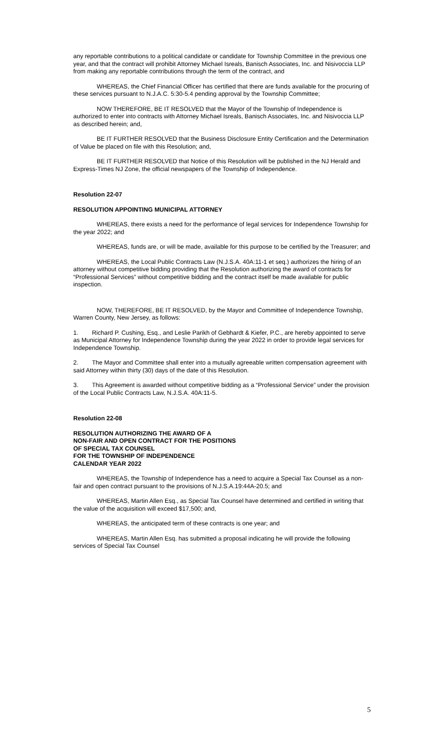any reportable contributions to a political candidate or candidate for Township Committee in the previous one year, and that the contract will prohibit Attorney Michael Isreals, Banisch Associates, Inc. and Nisivoccia LLP from making any reportable contributions through the term of the contract, and
WHEREAS, the Chief Financial Officer has certified that there are funds available for the procuring of these services pursuant to N.J.A.C. 5:30-5.4 pending approval by the Township Committee;
NOW THEREFORE, BE IT RESOLVED that the Mayor of the Township of Independence is authorized to enter into contracts with Attorney Michael Isreals, Banisch Associates, Inc. and Nisivoccia LLP as described herein; and,
BE IT FURTHER RESOLVED that the Business Disclosure Entity Certification and the Determination of Value be placed on file with this Resolution; and,
BE IT FURTHER RESOLVED that Notice of this Resolution will be published in the NJ Herald and Express-Times NJ Zone, the official newspapers of the Township of Independence.
Resolution 22-07
RESOLUTION APPOINTING MUNICIPAL ATTORNEY
WHEREAS, there exists a need for the performance of legal services for Independence Township for the year 2022; and
WHEREAS, funds are, or will be made, available for this purpose to be certified by the Treasurer; and
WHEREAS, the Local Public Contracts Law (N.J.S.A. 40A:11-1 et seq.) authorizes the hiring of an attorney without competitive bidding providing that the Resolution authorizing the award of contracts for “Professional Services” without competitive bidding and the contract itself be made available for public inspection.
NOW, THEREFORE, BE IT RESOLVED, by the Mayor and Committee of Independence Township, Warren County, New Jersey, as follows:
1. Richard P. Cushing, Esq., and Leslie Parikh of Gebhardt & Kiefer, P.C., are hereby appointed to serve as Municipal Attorney for Independence Township during the year 2022 in order to provide legal services for Independence Township.
2. The Mayor and Committee shall enter into a mutually agreeable written compensation agreement with said Attorney within thirty (30) days of the date of this Resolution.
3. This Agreement is awarded without competitive bidding as a “Professional Service” under the provision of the Local Public Contracts Law, N.J.S.A. 40A:11-5.
Resolution 22-08
RESOLUTION AUTHORIZING THE AWARD OF A
NON-FAIR AND OPEN CONTRACT FOR THE POSITIONS
OF SPECIAL TAX COUNSEL
FOR THE TOWNSHIP OF INDEPENDENCE
CALENDAR YEAR 2022
WHEREAS, the Township of Independence has a need to acquire a Special Tax Counsel as a non-fair and open contract pursuant to the provisions of N.J.S.A.19:44A-20.5; and
WHEREAS, Martin Allen Esq., as Special Tax Counsel have determined and certified in writing that the value of the acquisition will exceed $17,500; and,
WHEREAS, the anticipated term of these contracts is one year; and
WHEREAS, Martin Allen Esq. has submitted a proposal indicating he will provide the following services of Special Tax Counsel
5